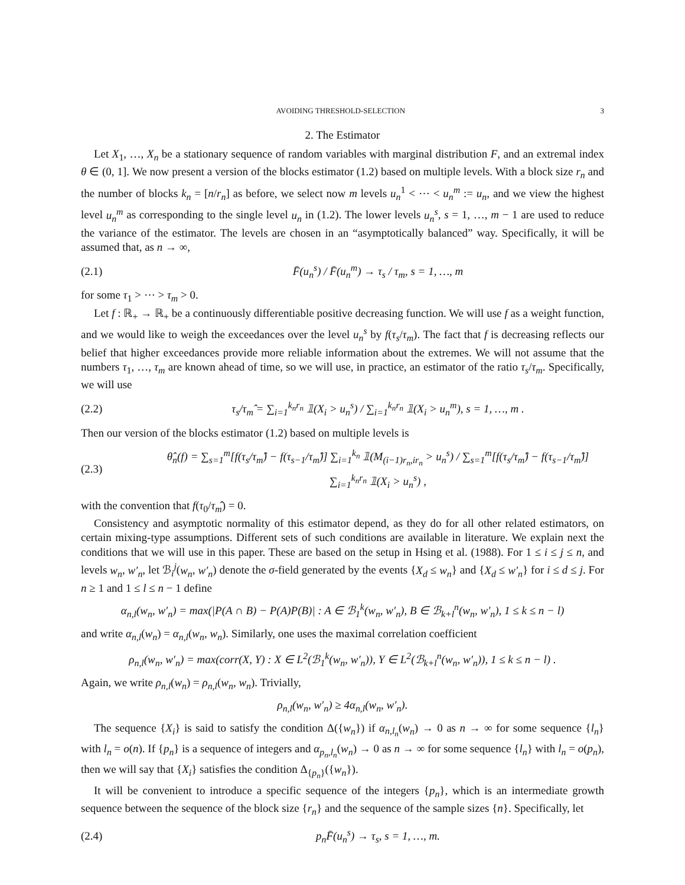AVOIDING THRESHOLD-SELECTION 3
2. The Estimator
Let X<sub>1</sub>, …, X<sub>n</sub> be a stationary sequence of random variables with marginal distribution F, and an extremal index θ ∈ (0, 1]. We now present a version of the blocks estimator (1.2) based on multiple levels. With a block size r<sub>n</sub> and the number of blocks k<sub>n</sub> = [n/r<sub>n</sub>] as before, we select now m levels u<sub>n</sub><sup>1</sup> < ⋯ < u<sub>n</sub><sup>m</sup> := u<sub>n</sub>, and we view the highest level u<sub>n</sub><sup>m</sup> as corresponding to the single level u<sub>n</sub> in (1.2). The lower levels u<sub>n</sub><sup>s</sup>, s = 1, …, m − 1 are used to reduce the variance of the estimator. The levels are chosen in an “asymptotically balanced” way. Specifically, it will be assumed that, as n → ∞,
(2.1) F̄(u<sub>n</sub><sup>s</sup>) / F̄(u<sub>n</sub><sup>m</sup>) → τ<sub>s</sub> / τ<sub>m</sub>, s = 1, …, m
for some τ<sub>1</sub> > ⋯ > τ<sub>m</sub> > 0.
Let f : ℝ<sub>+</sub> → ℝ<sub>+</sub> be a continuously differentiable positive decreasing function. We will use f as a weight function, and we would like to weigh the exceedances over the level u<sub>n</sub><sup>s</sup> by f(τ<sub>s</sub>/τ<sub>m</sub>). The fact that f is decreasing reflects our belief that higher exceedances provide more reliable information about the extremes. We will not assume that the numbers τ<sub>1</sub>, …, τ<sub>m</sub> are known ahead of time, so we will use, in practice, an estimator of the ratio τ<sub>s</sub>/τ<sub>m</sub>. Specifically, we will use
(2.2) τ<sub>s</sub>/τ<sub>m</sub>̂ = ∑<sub>i=1</sub><sup>k<sub>n</sub>r<sub>n</sub></sup> 𝟙(X<sub>i</sub> > u<sub>n</sub><sup>s</sup>) / ∑<sub>i=1</sub><sup>k<sub>n</sub>r<sub>n</sub></sup> 𝟙(X<sub>i</sub> > u<sub>n</sub><sup>m</sup>), s = 1, …, m .
Then our version of the blocks estimator (1.2) based on multiple levels is
(2.3) θ̂<sub>n</sub>(f) = ∑<sub>s=1</sub><sup>m</sup>[f(τ<sub>s</sub>/τ<sub>m</sub>̂) − f(τ<sub>s−1</sub>/τ<sub>m</sub>̂)] ∑<sub>i=1</sub><sup>k<sub>n</sub></sup> 𝟙(M<sub>(i−1)r<sub>n</sub>,ir<sub>n</sub></sub> > u<sub>n</sub><sup>s</sup>) / ∑<sub>s=1</sub><sup>m</sup>[f(τ<sub>s</sub>/τ<sub>m</sub>̂) − f(τ<sub>s−1</sub>/τ<sub>m</sub>̂)] ∑<sub>i=1</sub><sup>k<sub>n</sub>r<sub>n</sub></sup> 𝟙(X<sub>i</sub> > u<sub>n</sub><sup>s</sup>) ,
with the convention that f(τ<sub>0</sub>/τ<sub>m</sub>̂) = 0.
Consistency and asymptotic normality of this estimator depend, as they do for all other related estimators, on certain mixing-type assumptions. Different sets of such conditions are available in literature. We explain next the conditions that we will use in this paper. These are based on the setup in Hsing et al. (1988). For 1 ≤ i ≤ j ≤ n, and levels w<sub>n</sub>, w′<sub>n</sub>, let ℬ<sub>i</sub><sup>j</sup>(w<sub>n</sub>, w′<sub>n</sub>) denote the σ-field generated by the events {X<sub>d</sub> ≤ w<sub>n</sub>} and {X<sub>d</sub> ≤ w′<sub>n</sub>} for i ≤ d ≤ j. For n ≥ 1 and 1 ≤ l ≤ n − 1 define
α<sub>n,l</sub>(w<sub>n</sub>, w′<sub>n</sub>) = max(|P(A ∩ B) − P(A)P(B)| : A ∈ ℬ<sub>1</sub><sup>k</sup>(w<sub>n</sub>, w′<sub>n</sub>), B ∈ ℬ<sub>k+l</sub><sup>n</sup>(w<sub>n</sub>, w′<sub>n</sub>), 1 ≤ k ≤ n − l)
and write α<sub>n,l</sub>(w<sub>n</sub>) = α<sub>n,l</sub>(w<sub>n</sub>, w<sub>n</sub>). Similarly, one uses the maximal correlation coefficient
ρ<sub>n,l</sub>(w<sub>n</sub>, w′<sub>n</sub>) = max(corr(X, Y) : X ∈ L<sup>2</sup>(ℬ<sub>1</sub><sup>k</sup>(w<sub>n</sub>, w′<sub>n</sub>)), Y ∈ L<sup>2</sup>(ℬ<sub>k+l</sub><sup>n</sup>(w<sub>n</sub>, w′<sub>n</sub>)), 1 ≤ k ≤ n − l) .
Again, we write ρ<sub>n,l</sub>(w<sub>n</sub>) = ρ<sub>n,l</sub>(w<sub>n</sub>, w<sub>n</sub>). Trivially,
ρ<sub>n,l</sub>(w<sub>n</sub>, w′<sub>n</sub>) ≥ 4α<sub>n,l</sub>(w<sub>n</sub>, w′<sub>n</sub>).
The sequence {X<sub>i</sub>} is said to satisfy the condition Δ({w<sub>n</sub>}) if α<sub>n,l<sub>n</sub></sub>(w<sub>n</sub>) → 0 as n → ∞ for some sequence {l<sub>n</sub>} with l<sub>n</sub> = o(n). If {p<sub>n</sub>} is a sequence of integers and α<sub>p<sub>n</sub>,l<sub>n</sub></sub>(w<sub>n</sub>) → 0 as n → ∞ for some sequence {l<sub>n</sub>} with l<sub>n</sub> = o(p<sub>n</sub>), then we will say that {X<sub>i</sub>} satisfies the condition Δ<sub>{p<sub>n</sub>}</sub>({w<sub>n</sub>}).
It will be convenient to introduce a specific sequence of the integers {p<sub>n</sub>}, which is an intermediate growth sequence between the sequence of the block size {r<sub>n</sub>} and the sequence of the sample sizes {n}. Specifically, let
(2.4) p<sub>n</sub>F̄(u<sub>n</sub><sup>s</sup>) → τ<sub>s</sub>, s = 1, …, m.